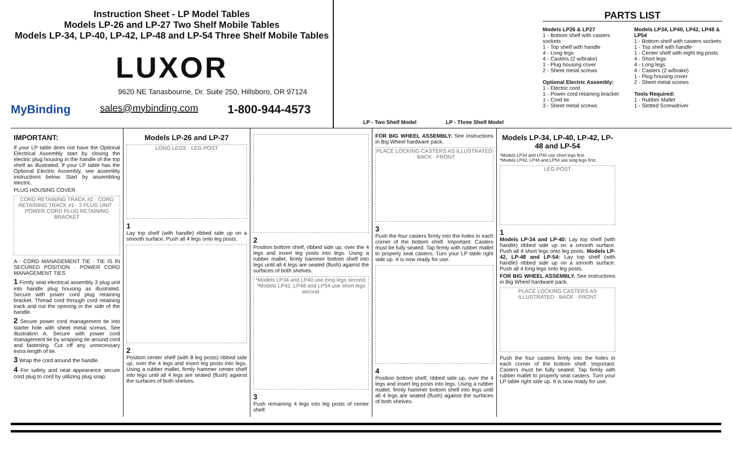Instruction Sheet - LP Model Tables
Models LP-26 and LP-27 Two Shelf Mobile Tables
Models LP-34, LP-40, LP-42, LP-48 and LP-54 Three Shelf Mobile Tables
LUXOR
9620 NE Tanasbourne, Dr. Suite 250, Hillsboro, OR 97124
MyBinding sales@mybinding.com 1-800-944-4573
LP - Two Shelf Model LP - Three Shelf Model
PARTS LIST
Models LP26 & LP27
1 - Bottom shelf with casters sockets
1 - Top shelf with handle
4 - Long legs
4 - Casters (2 w/brake)
1 - Plug housing cover
2 - Sheet metal screws
Optional Electric Assembly:
1 - Electric cord
1 - Power cord retaining bracket
1 - Cord tie
3 - Sheet metal screws
Models LP34, LP40, LP42, LP48 & LP54
1 - Bottom shelf with casters sockets
1 - Top shelf with handle
1 - Center shelf with eight leg posts
4 - Short legs
4 - Long legs
4 - Casters (2 w/brake)
1 - Plug housing cover
2 - Sheet metal screws
Tools Required:
1 - Rubber Mallet
1 - Slotted Screwdriver
IMPORTANT:
If your LP table does not have the Optional Electrical Assembly start by closing the electric plug housing in the handle of the top shelf as illustrated. If your LP table has the Optional Electric Assembly, see assembly instructions below. Start by assembling electric.
PLUG HOUSING COVER
CORD RETAINING TRACK #2 · CORD RETAINING TRACK #1 · 3 PLUG UNIT · POWER CORD PLUG RETAINING BRACKET
A · CORD MANAGEMENT TIE · TIE IS IN SECURED POSITION · POWER CORD MANAGEMENT TIES
1 Firmly seat electrical assembly 3 plug unit into handle plug housing as illustrated. Secure with power cord plug retaining bracket. Thread cord through cord retaining track and out the opening in the side of the handle.
2 Secure power cord management tie into starter hole with sheet metal screws. See illustration A. Secure with power cord management tie by wrapping tie around cord and fastening. Cut off any unnecessary extra length of tie.
3 Wrap the cord around the handle.
4 For safety and neat appearance secure cord plug to cord by utilizing plug snap.
Models LP-26 and LP-27
LONG LEGS · LEG POST
1
Lay top shelf (with handle) ribbed side up on a smooth surface. Push all 4 legs onto leg posts.
2
Position center shelf (with 8 leg posts) ribbed side up, over the 4 legs and insert leg posts into legs. Using a rubber mallet, firmly hammer center shelf into legs until all 4 legs are seated (flush) against the surfaces of both shelves.
2
Position bottom shelf, ribbed side up, over the 4 legs and insert leg posts into legs. Using a rubber mallet, firmly hammer bottom shelf into legs until all 4 legs are seated (flush) against the surfaces of both shelves.
*Models LP34 and LP40 use long legs second. *Models LP42, LP48 and LP54 use short legs second.
3
Push remaining 4 legs into leg posts of center shelf.
FOR BIG WHEEL ASSEMBLY. See instructions in Big Wheel hardware pack.
PLACE LOCKING CASTERS AS ILLUSTRATED · BACK · FRONT
3
Push the four casters firmly into the holes in each corner of the bottom shelf. Important: Casters must be fully seated. Tap firmly with rubber mallet to properly seat casters. Turn your LP table right side up. It is now ready for use.
4
Position bottom shelf, ribbed side up, over the 4 legs and insert leg posts into legs. Using a rubber mallet, firmly hammer bottom shelf into legs until all 4 legs are seated (flush) against the surfaces of both shelves.
Models LP-34, LP-40, LP-42, LP-48 and LP-54
*Models LP34 and LP40 use short legs first.
*Models LP42, LP48 and LP54 use long legs first.
LEG POST
1
Models LP-34 and LP-40: Lay top shelf (with handle) ribbed side up on a smooth surface. Push all 4 short legs onto leg posts. Models LP-42, LP-48 and LP-54: Lay top shelf (with handle) ribbed side up on a smooth surface. Push all 4 long legs onto leg posts.
FOR BIG WHEEL ASSEMBLY. See instructions in Big Wheel hardware pack.
PLACE LOCKING CASTERS AS ILLUSTRATED · BACK · FRONT
Push the four casters firmly into the holes in each corner of the bottom shelf. Important: Casters must be fully seated. Tap firmly with rubber mallet to properly seat casters. Turn your LP table right side up. It is now ready for use.